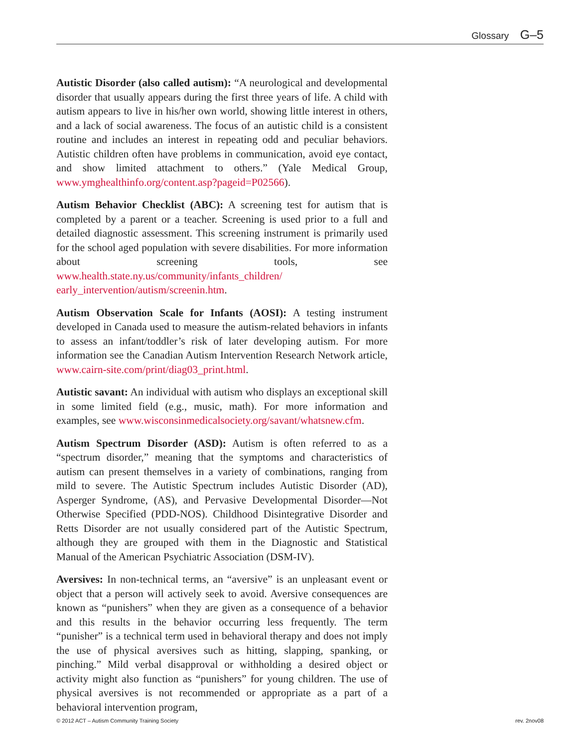Glossary G–5
Autistic Disorder (also called autism): “A neurological and developmental disorder that usually appears during the first three years of life. A child with autism appears to live in his/her own world, showing little interest in others, and a lack of social awareness. The focus of an autistic child is a consistent routine and includes an interest in repeating odd and peculiar behaviors. Autistic children often have problems in communication, avoid eye contact, and show limited attachment to others.” (Yale Medical Group, www.ymghealthinfo.org/content.asp?pageid=P02566).
Autism Behavior Checklist (ABC): A screening test for autism that is completed by a parent or a teacher. Screening is used prior to a full and detailed diagnostic assessment. This screening instrument is primarily used for the school aged population with severe disabilities. For more information about screening tools, see www.health.state.ny.us/community/infants_children/ early_intervention/autism/screenin.htm.
Autism Observation Scale for Infants (AOSI): A testing instrument developed in Canada used to measure the autism-related behaviors in infants to assess an infant/toddler’s risk of later developing autism. For more information see the Canadian Autism Intervention Research Network article, www.cairn-site.com/print/diag03_print.html.
Autistic savant: An individual with autism who displays an exceptional skill in some limited field (e.g., music, math). For more information and examples, see www.wisconsinmedicalsociety.org/savant/whatsnew.cfm.
Autism Spectrum Disorder (ASD): Autism is often referred to as a “spectrum disorder,” meaning that the symptoms and characteristics of autism can present themselves in a variety of combinations, ranging from mild to severe. The Autistic Spectrum includes Autistic Disorder (AD), Asperger Syndrome, (AS), and Pervasive Developmental Disorder—Not Otherwise Specified (PDD-NOS). Childhood Disintegrative Disorder and Retts Disorder are not usually considered part of the Autistic Spectrum, although they are grouped with them in the Diagnostic and Statistical Manual of the American Psychiatric Association (DSM-IV).
Aversives: In non-technical terms, an “aversive” is an unpleasant event or object that a person will actively seek to avoid. Aversive consequences are known as “punishers” when they are given as a consequence of a behavior and this results in the behavior occurring less frequently. The term “punisher” is a technical term used in behavioral therapy and does not imply the use of physical aversives such as hitting, slapping, spanking, or pinching.” Mild verbal disapproval or withholding a desired object or activity might also function as “punishers” for young children. The use of physical aversives is not recommended or appropriate as a part of a behavioral intervention program,
© 2012 ACT – Autism Community Training Society rev. 2nov08